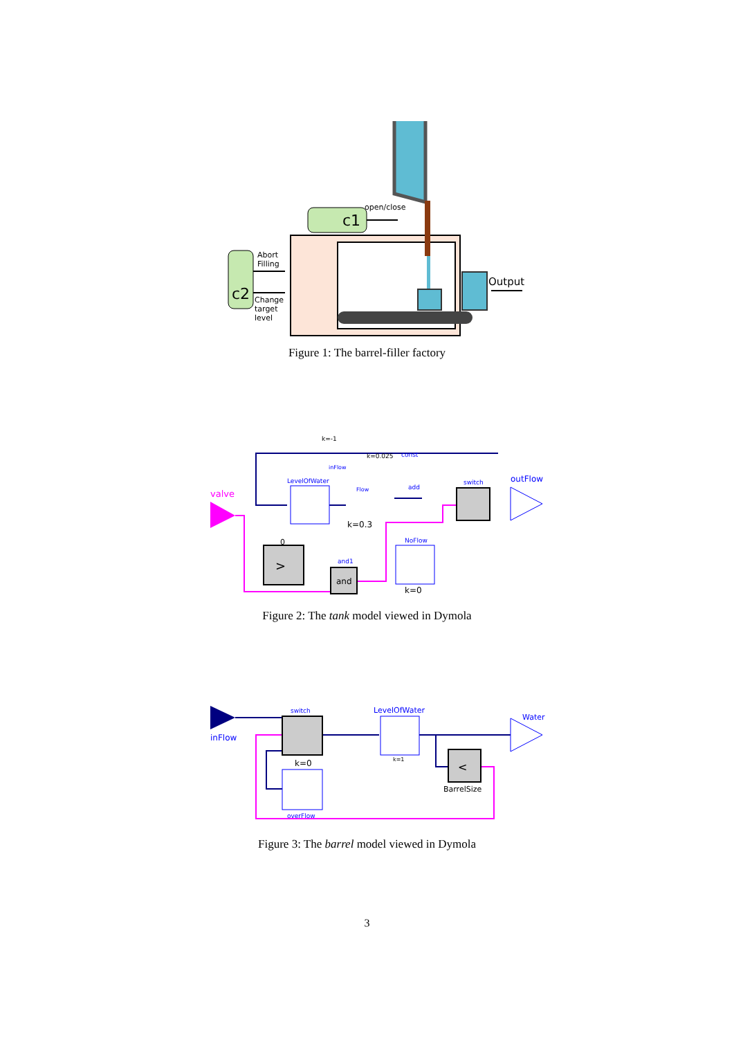c1
open/close
c2
Abort
Filling
Change
target
level
Output
Figure 1: The barrel-filler factory
k=-1
inFlow
valve
LevelOfWater
Flow
k=0.3
add
switch
outFlow
0
>
and1
and
NoFlow
k=0
const
k=0.025
Figure 2: The tank model viewed in Dymola
inFlow
switch
k=0
overFlow
LevelOfWater
k=1
Water
<
BarrelSize
Figure 3: The barrel model viewed in Dymola
3